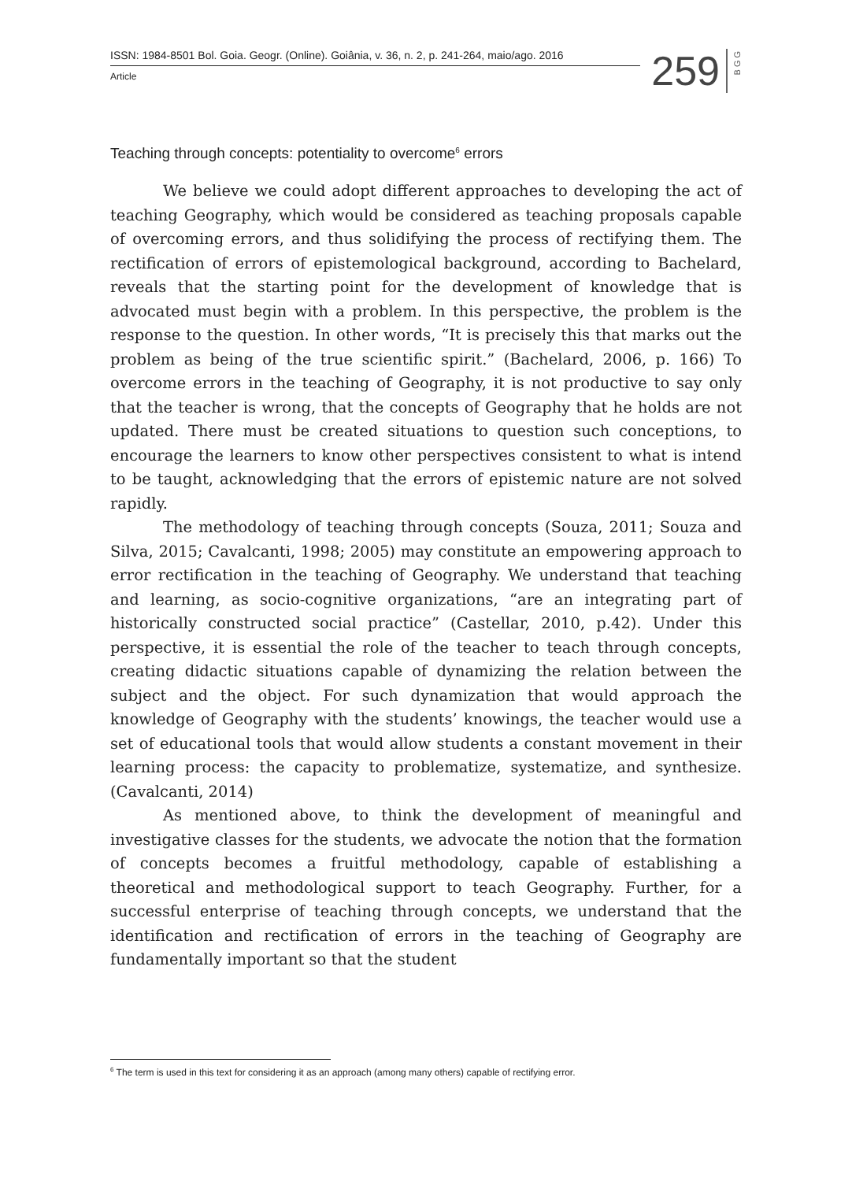ISSN: 1984-8501 Bol. Goia. Geogr. (Online). Goiânia, v. 36, n. 2, p. 241-264, maio/ago. 2016
Article
259
BGG
Teaching through concepts: potentiality to overcome<sup>6</sup> errors
We believe we could adopt different approaches to developing the act of teaching Geography, which would be considered as teaching proposals capable of overcoming errors, and thus solidifying the process of rectifying them. The rectification of errors of epistemological background, according to Bachelard, reveals that the starting point for the development of knowledge that is advocated must begin with a problem. In this perspective, the problem is the response to the question. In other words, “It is precisely this that marks out the problem as being of the true scientific spirit.” (Bachelard, 2006, p. 166) To overcome errors in the teaching of Geography, it is not productive to say only that the teacher is wrong, that the concepts of Geography that he holds are not updated. There must be created situations to question such conceptions, to encourage the learners to know other perspectives consistent to what is intend to be taught, acknowledging that the errors of epistemic nature are not solved rapidly.
The methodology of teaching through concepts (Souza, 2011; Souza and Silva, 2015; Cavalcanti, 1998; 2005) may constitute an empowering approach to error rectification in the teaching of Geography. We understand that teaching and learning, as socio-cognitive organizations, “are an integrating part of historically constructed social practice” (Castellar, 2010, p.42). Under this perspective, it is essential the role of the teacher to teach through concepts, creating didactic situations capable of dynamizing the relation between the subject and the object. For such dynamization that would approach the knowledge of Geography with the students’ knowings, the teacher would use a set of educational tools that would allow students a constant movement in their learning process: the capacity to problematize, systematize, and synthesize. (Cavalcanti, 2014)
As mentioned above, to think the development of meaningful and investigative classes for the students, we advocate the notion that the formation of concepts becomes a fruitful methodology, capable of establishing a theoretical and methodological support to teach Geography. Further, for a successful enterprise of teaching through concepts, we understand that the identification and rectification of errors in the teaching of Geography are fundamentally important so that the student
<sup>6</sup> The term is used in this text for considering it as an approach (among many others) capable of rectifying error.